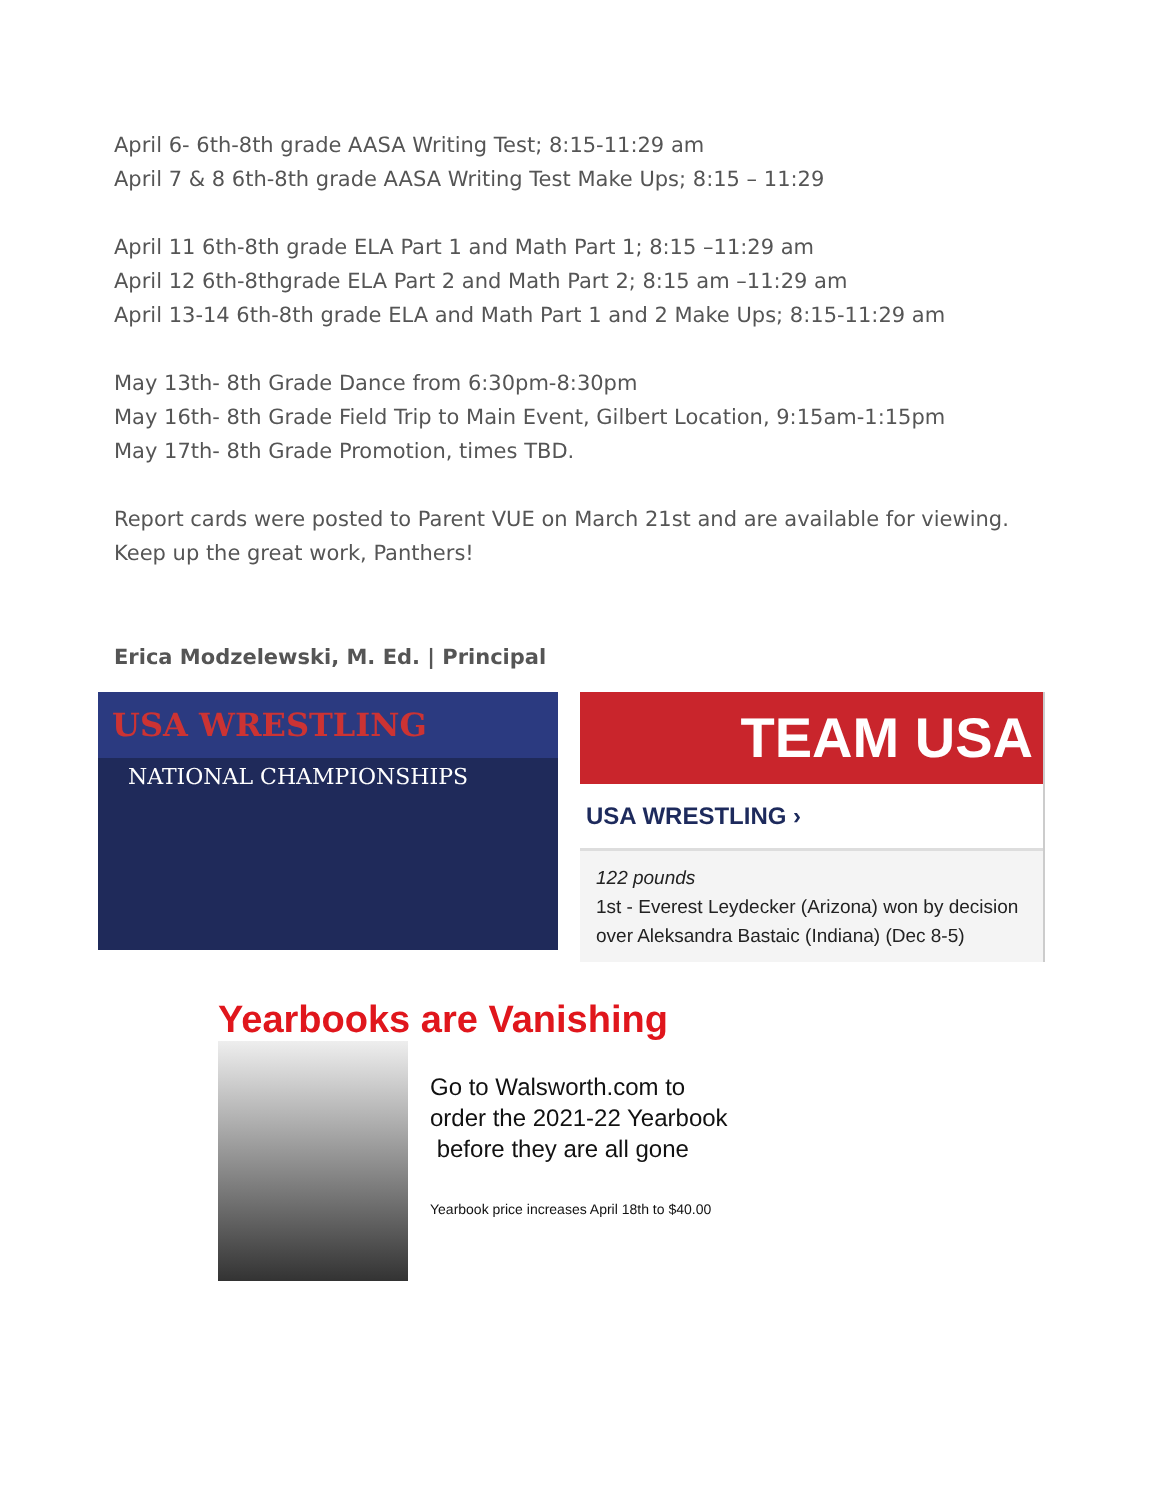April 6- 6th-8th grade AASA Writing Test; 8:15-11:29 am
April 7 & 8 6th-8th grade AASA Writing Test Make Ups; 8:15 – 11:29
April 11 6th-8th grade ELA Part 1 and Math Part 1; 8:15 –11:29 am
April 12 6th-8thgrade ELA Part 2 and Math Part 2; 8:15 am –11:29 am
April 13-14 6th-8th grade ELA and Math Part 1 and 2 Make Ups; 8:15-11:29 am
May 13th- 8th Grade Dance from 6:30pm-8:30pm
May 16th- 8th Grade Field Trip to Main Event, Gilbert Location, 9:15am-1:15pm
May 17th- 8th Grade Promotion, times TBD.
Report cards were posted to Parent VUE on March 21st and are available for viewing.
Keep up the great work, Panthers!
Erica Modzelewski, M. Ed. | Principal
USA WRESTLING
NATIONAL CHAMPIONSHIPS
TEAM USA
USA WRESTLING ›
122 pounds
1st - Everest Leydecker (Arizona) won by decision over Aleksandra Bastaic (Indiana) (Dec 8-5)
Yearbooks are Vanishing
Go to Walsworth.com to
order the 2021-22 Yearbook
before they are all gone
Yearbook price increases April 18th to $40.00